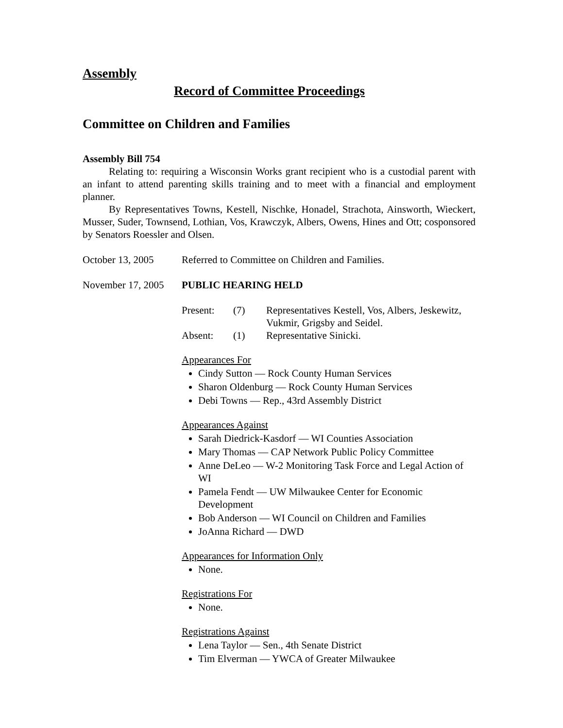Assembly
Record of Committee Proceedings
Committee on Children and Families
Assembly Bill 754
Relating to: requiring a Wisconsin Works grant recipient who is a custodial parent with an infant to attend parenting skills training and to meet with a financial and employment planner.
By Representatives Towns, Kestell, Nischke, Honadel, Strachota, Ainsworth, Wieckert, Musser, Suder, Townsend, Lothian, Vos, Krawczyk, Albers, Owens, Hines and Ott; cosponsored by Senators Roessler and Olsen.
October 13, 2005 Referred to Committee on Children and Families.
November 17, 2005
PUBLIC HEARING HELD
Present:
(7)
Representatives Kestell, Vos, Albers, Jeskewitz, Vukmir, Grigsby and Seidel.
Absent:
(1)
Representative Sinicki.
Appearances For
Cindy Sutton — Rock County Human Services
Sharon Oldenburg — Rock County Human Services
Debi Towns — Rep., 43rd Assembly District
Appearances Against
Sarah Diedrick-Kasdorf — WI Counties Association
Mary Thomas — CAP Network Public Policy Committee
Anne DeLeo — W-2 Monitoring Task Force and Legal Action of WI
Pamela Fendt — UW Milwaukee Center for Economic Development
Bob Anderson — WI Council on Children and Families
JoAnna Richard — DWD
Appearances for Information Only
None.
Registrations For
None.
Registrations Against
Lena Taylor — Sen., 4th Senate District
Tim Elverman — YWCA of Greater Milwaukee